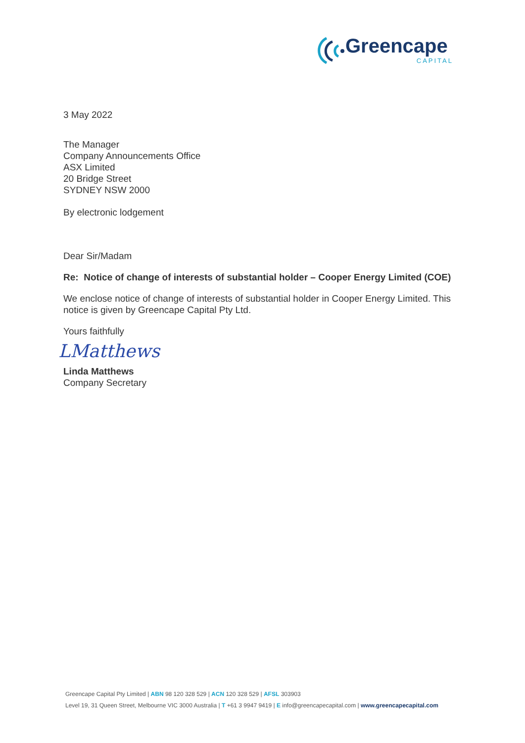Greencape
CAPITAL
3 May 2022
The Manager
Company Announcements Office
ASX Limited
20 Bridge Street
SYDNEY NSW 2000
By electronic lodgement
Dear Sir/Madam
Re: Notice of change of interests of substantial holder – Cooper Energy Limited (COE)
We enclose notice of change of interests of substantial holder in Cooper Energy Limited. This notice is given by Greencape Capital Pty Ltd.
Yours faithfully
LMatthews
Linda Matthews
Company Secretary
Greencape Capital Pty Limited | ABN 98 120 328 529 | ACN 120 328 529 | AFSL 303903
Level 19, 31 Queen Street, Melbourne VIC 3000 Australia | T +61 3 9947 9419 | E info@greencapecapital.com | www.greencapecapital.com